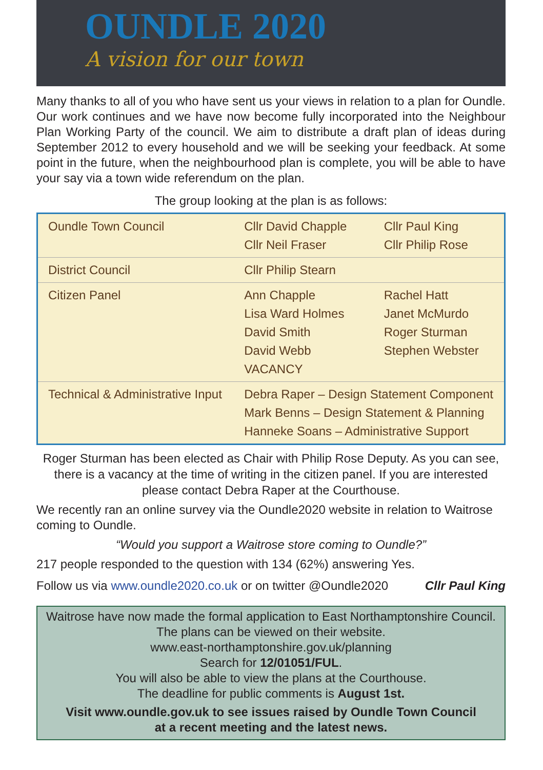OUNDLE 2020
A vision for our town
Many thanks to all of you who have sent us your views in relation to a plan for Oundle. Our work continues and we have now become fully incorporated into the Neighbour Plan Working Party of the council. We aim to distribute a draft plan of ideas during September 2012 to every household and we will be seeking your feedback. At some point in the future, when the neighbourhood plan is complete, you will be able to have your say via a town wide referendum on the plan.
The group looking at the plan is as follows:
| Oundle Town Council | Cllr David Chapple Cllr Neil Fraser | Cllr Paul King Cllr Philip Rose |
| District Council | Cllr Philip Stearn | |
| Citizen Panel | Ann Chapple Lisa Ward Holmes David Smith David Webb VACANCY | Rachel Hatt Janet McMurdo Roger Sturman Stephen Webster |
| Technical & Administrative Input | Debra Raper – Design Statement Component Mark Benns – Design Statement & Planning Hanneke Soans – Administrative Support | |
Roger Sturman has been elected as Chair with Philip Rose Deputy. As you can see, there is a vacancy at the time of writing in the citizen panel. If you are interested please contact Debra Raper at the Courthouse.
We recently ran an online survey via the Oundle2020 website in relation to Waitrose coming to Oundle.
“Would you support a Waitrose store coming to Oundle?”
217 people responded to the question with 134 (62%) answering Yes.
Follow us via www.oundle2020.co.uk or on twitter @Oundle2020 Cllr Paul King
Waitrose have now made the formal application to East Northamptonshire Council.
The plans can be viewed on their website.
www.east-northamptonshire.gov.uk/planning
Search for 12/01051/FUL.
You will also be able to view the plans at the Courthouse.
The deadline for public comments is August 1st.
Visit www.oundle.gov.uk to see issues raised by Oundle Town Council
at a recent meeting and the latest news.